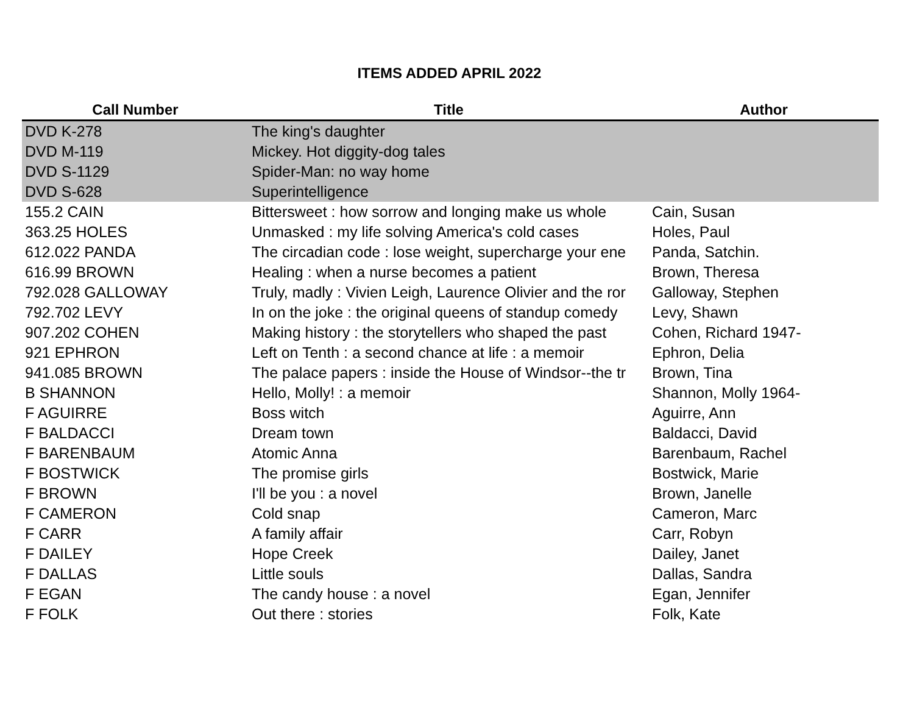ITEMS ADDED APRIL 2022
| Call Number | Title | Author |
| --- | --- | --- |
| DVD K-278 | The king's daughter | |
| DVD M-119 | Mickey. Hot diggity-dog tales | |
| DVD S-1129 | Spider-Man: no way home | |
| DVD S-628 | Superintelligence | |
| 155.2 CAIN | Bittersweet : how sorrow and longing make us whole | Cain, Susan |
| 363.25 HOLES | Unmasked : my life solving America's cold cases | Holes, Paul |
| 612.022 PANDA | The circadian code : lose weight, supercharge your ene | Panda, Satchin. |
| 616.99 BROWN | Healing : when a nurse becomes a patient | Brown, Theresa |
| 792.028 GALLOWAY | Truly, madly : Vivien Leigh, Laurence Olivier and the ror | Galloway, Stephen |
| 792.702 LEVY | In on the joke : the original queens of standup comedy | Levy, Shawn |
| 907.202 COHEN | Making history : the storytellers who shaped the past | Cohen, Richard 1947- |
| 921 EPHRON | Left on Tenth : a second chance at life : a memoir | Ephron, Delia |
| 941.085 BROWN | The palace papers : inside the House of Windsor--the tr | Brown, Tina |
| B SHANNON | Hello, Molly! : a memoir | Shannon, Molly 1964- |
| F AGUIRRE | Boss witch | Aguirre, Ann |
| F BALDACCI | Dream town | Baldacci, David |
| F BARENBAUM | Atomic Anna | Barenbaum, Rachel |
| F BOSTWICK | The promise girls | Bostwick, Marie |
| F BROWN | I'll be you : a novel | Brown, Janelle |
| F CAMERON | Cold snap | Cameron, Marc |
| F CARR | A family affair | Carr, Robyn |
| F DAILEY | Hope Creek | Dailey, Janet |
| F DALLAS | Little souls | Dallas, Sandra |
| F EGAN | The candy house : a novel | Egan, Jennifer |
| F FOLK | Out there : stories | Folk, Kate |